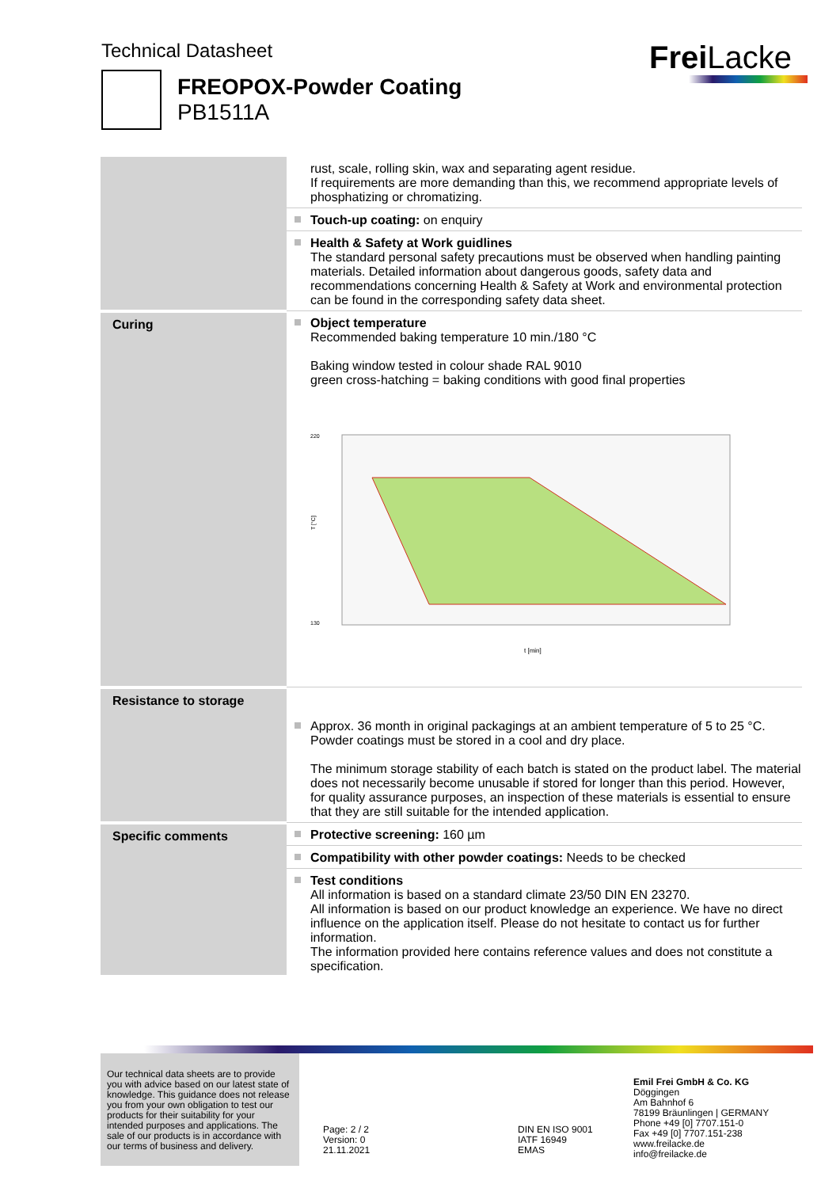Technical Datasheet
FREOPOX-Powder Coating
PB1511A
Frei Lacke
| | rust, scale, rolling skin, wax and separating agent residue. If requirements are more demanding than this, we recommend appropriate levels of phosphatizing or chromatizing. |
| | Touch-up coating: on enquiry |
| | Health & Safety at Work guidlines The standard personal safety precautions must be observed when handling painting materials. Detailed information about dangerous goods, safety data and recommendations concerning Health & Safety at Work and environmental protection can be found in the corresponding safety data sheet. |
| Curing | Object temperature Recommended baking temperature 10 min./180 °C Baking window tested in colour shade RAL 9010 green cross-hatching = baking conditions with good final properties 220 130 T [°C] t [min] |
| Resistance to storage | Approx. 36 month in original packagings at an ambient temperature of 5 to 25 °C. Powder coatings must be stored in a cool and dry place. The minimum storage stability of each batch is stated on the product label. The material does not necessarily become unusable if stored for longer than this period. However, for quality assurance purposes, an inspection of these materials is essential to ensure that they are still suitable for the intended application. |
| Specific comments | Protective screening: 160 µm |
| | Compatibility with other powder coatings: Needs to be checked |
| | Test conditions All information is based on a standard climate 23/50 DIN EN 23270. All information is based on our product knowledge an experience. We have no direct influence on the application itself. Please do not hesitate to contact us for further information. The information provided here contains reference values and does not constitute a specification. |
Our technical data sheets are to provide you with advice based on our latest state of knowledge. This guidance does not release you from your own obligation to test our products for their suitability for your intended purposes and applications. The sale of our products is in accordance with our terms of business and delivery.
Page: 2 / 2
Version: 0
21.11.2021
DIN EN ISO 9001
IATF 16949
EMAS
Emil Frei GmbH & Co. KG
Döggingen
Am Bahnhof 6
78199 Bräunlingen | GERMANY
Phone +49 [0] 7707.151-0
Fax +49 [0] 7707.151-238
www.freilacke.de
info@freilacke.de